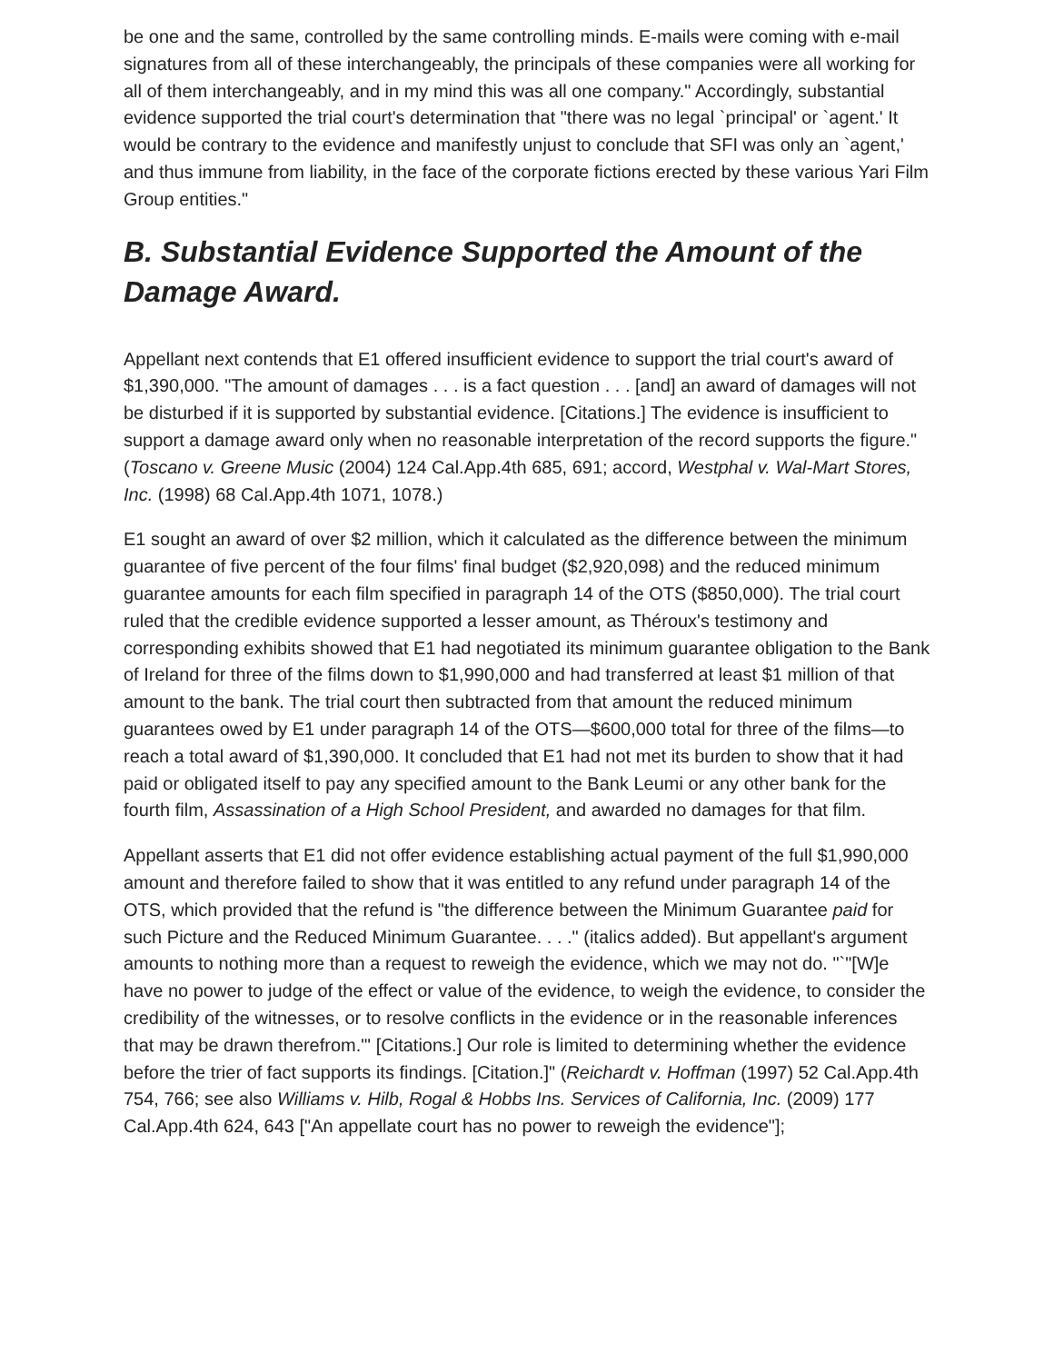be one and the same, controlled by the same controlling minds. E-mails were coming with e-mail signatures from all of these interchangeably, the principals of these companies were all working for all of them interchangeably, and in my mind this was all one company." Accordingly, substantial evidence supported the trial court's determination that "there was no legal `principal' or `agent.' It would be contrary to the evidence and manifestly unjust to conclude that SFI was only an `agent,' and thus immune from liability, in the face of the corporate fictions erected by these various Yari Film Group entities."
B. Substantial Evidence Supported the Amount of the Damage Award.
Appellant next contends that E1 offered insufficient evidence to support the trial court's award of $1,390,000. "The amount of damages . . . is a fact question . . . [and] an award of damages will not be disturbed if it is supported by substantial evidence. [Citations.] The evidence is insufficient to support a damage award only when no reasonable interpretation of the record supports the figure." (Toscano v. Greene Music (2004) 124 Cal.App.4th 685, 691; accord, Westphal v. Wal-Mart Stores, Inc. (1998) 68 Cal.App.4th 1071, 1078.)
E1 sought an award of over $2 million, which it calculated as the difference between the minimum guarantee of five percent of the four films' final budget ($2,920,098) and the reduced minimum guarantee amounts for each film specified in paragraph 14 of the OTS ($850,000). The trial court ruled that the credible evidence supported a lesser amount, as Théroux's testimony and corresponding exhibits showed that E1 had negotiated its minimum guarantee obligation to the Bank of Ireland for three of the films down to $1,990,000 and had transferred at least $1 million of that amount to the bank. The trial court then subtracted from that amount the reduced minimum guarantees owed by E1 under paragraph 14 of the OTS—$600,000 total for three of the films—to reach a total award of $1,390,000. It concluded that E1 had not met its burden to show that it had paid or obligated itself to pay any specified amount to the Bank Leumi or any other bank for the fourth film, Assassination of a High School President, and awarded no damages for that film.
Appellant asserts that E1 did not offer evidence establishing actual payment of the full $1,990,000 amount and therefore failed to show that it was entitled to any refund under paragraph 14 of the OTS, which provided that the refund is "the difference between the Minimum Guarantee paid for such Picture and the Reduced Minimum Guarantee. . . ." (italics added). But appellant's argument amounts to nothing more than a request to reweigh the evidence, which we may not do. "`"[W]e have no power to judge of the effect or value of the evidence, to weigh the evidence, to consider the credibility of the witnesses, or to resolve conflicts in the evidence or in the reasonable inferences that may be drawn therefrom."' [Citations.] Our role is limited to determining whether the evidence before the trier of fact supports its findings. [Citation.]" (Reichardt v. Hoffman (1997) 52 Cal.App.4th 754, 766; see also Williams v. Hilb, Rogal & Hobbs Ins. Services of California, Inc. (2009) 177 Cal.App.4th 624, 643 ["An appellate court has no power to reweigh the evidence"];